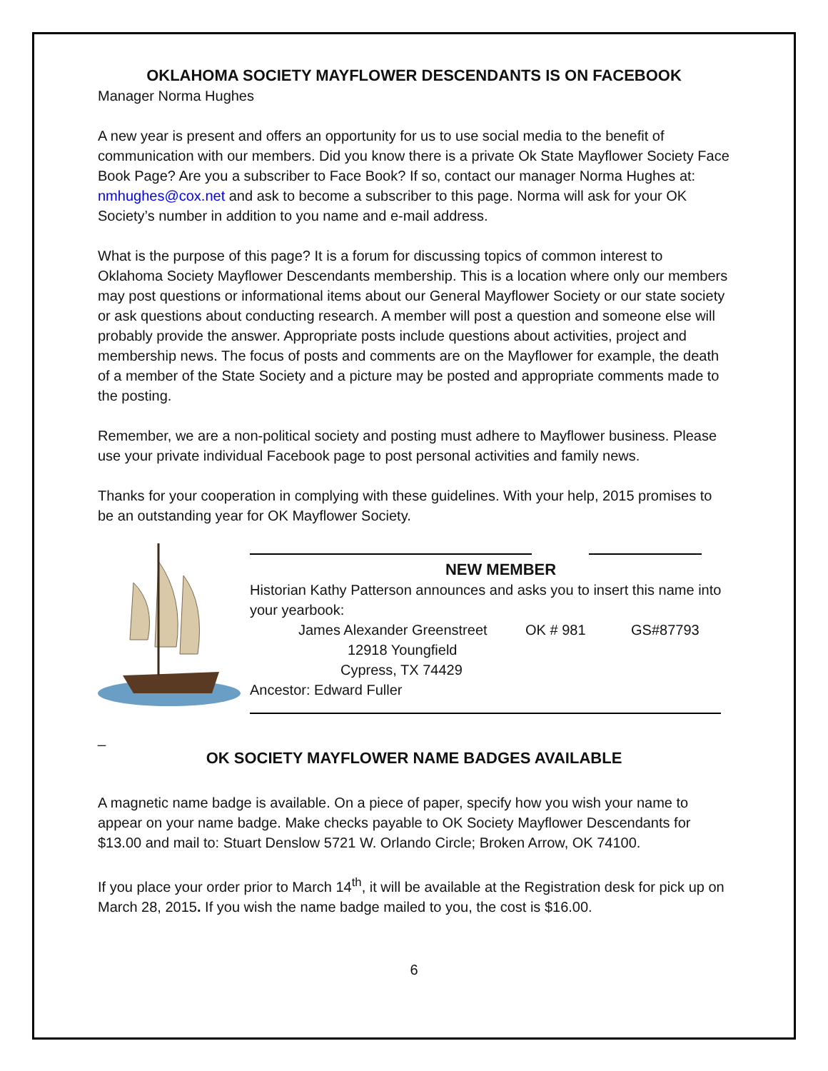OKLAHOMA SOCIETY MAYFLOWER DESCENDANTS IS ON FACEBOOK
Manager Norma Hughes
A new year is present and offers an opportunity for us to use social media to the benefit of communication with our members. Did you know there is a private Ok State Mayflower Society Face Book Page? Are you a subscriber to Face Book? If so, contact our manager Norma Hughes at: nmhughes@cox.net and ask to become a subscriber to this page. Norma will ask for your OK Society’s number in addition to you name and e-mail address.
What is the purpose of this page? It is a forum for discussing topics of common interest to Oklahoma Society Mayflower Descendants membership. This is a location where only our members may post questions or informational items about our General Mayflower Society or our state society or ask questions about conducting research. A member will post a question and someone else will probably provide the answer. Appropriate posts include questions about activities, project and membership news. The focus of posts and comments are on the Mayflower for example, the death of a member of the State Society and a picture may be posted and appropriate comments made to the posting.
Remember, we are a non-political society and posting must adhere to Mayflower business. Please use your private individual Facebook page to post personal activities and family news.
Thanks for your cooperation in complying with these guidelines. With your help, 2015 promises to be an outstanding year for OK Mayflower Society.
NEW MEMBER
Historian Kathy Patterson announces and asks you to insert this name into your yearbook:
James Alexander Greenstreet OK # 981 GS#87793
12918 Youngfield
Cypress, TX 74429
Ancestor: Edward Fuller
_
OK SOCIETY MAYFLOWER NAME BADGES AVAILABLE
A magnetic name badge is available. On a piece of paper, specify how you wish your name to appear on your name badge. Make checks payable to OK Society Mayflower Descendants for $13.00 and mail to: Stuart Denslow 5721 W. Orlando Circle; Broken Arrow, OK 74100.
If you place your order prior to March 14<sup>th</sup>, it will be available at the Registration desk for pick up on March 28, 2015. If you wish the name badge mailed to you, the cost is $16.00.
6